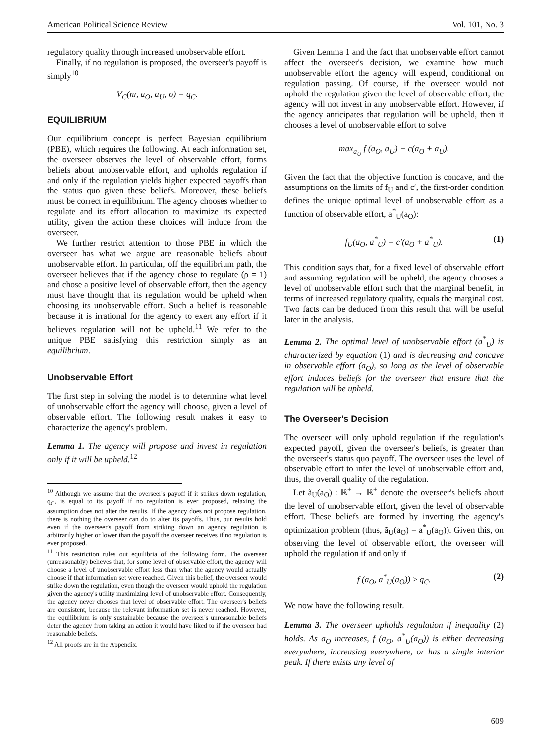American Political Science Review Vol. 101, No. 3
regulatory quality through increased unobservable effort.
Finally, if no regulation is proposed, the overseer's payoff is simply<sup>10</sup>
V<sub>C</sub>(nr, a<sub>O</sub>, a<sub>U</sub>, σ) = q<sub>C</sub>.
EQUILIBRIUM
Our equilibrium concept is perfect Bayesian equilibrium (PBE), which requires the following. At each information set, the overseer observes the level of observable effort, forms beliefs about unobservable effort, and upholds regulation if and only if the regulation yields higher expected payoffs than the status quo given these beliefs. Moreover, these beliefs must be correct in equilibrium. The agency chooses whether to regulate and its effort allocation to maximize its expected utility, given the action these choices will induce from the overseer.
We further restrict attention to those PBE in which the overseer has what we argue are reasonable beliefs about unobservable effort. In particular, off the equilibrium path, the overseer believes that if the agency chose to regulate (ρ = 1) and chose a positive level of observable effort, then the agency must have thought that its regulation would be upheld when choosing its unobservable effort. Such a belief is reasonable because it is irrational for the agency to exert any effort if it believes regulation will not be upheld.<sup>11</sup> We refer to the unique PBE satisfying this restriction simply as an equilibrium.
Unobservable Effort
The first step in solving the model is to determine what level of unobservable effort the agency will choose, given a level of observable effort. The following result makes it easy to characterize the agency's problem.
Lemma 1. The agency will propose and invest in regulation only if it will be upheld.<sup>12</sup>
<sup>10</sup> Although we assume that the overseer's payoff if it strikes down regulation, q<sub>C</sub>, is equal to its payoff if no regulation is ever proposed, relaxing the assumption does not alter the results. If the agency does not propose regulation, there is nothing the overseer can do to alter its payoffs. Thus, our results hold even if the overseer's payoff from striking down an agency regulation is arbitrarily higher or lower than the payoff the overseer receives if no regulation is ever proposed.
<sup>11</sup> This restriction rules out equilibria of the following form. The overseer (unreasonably) believes that, for some level of observable effort, the agency will choose a level of unobservable effort less than what the agency would actually choose if that information set were reached. Given this belief, the overseer would strike down the regulation, even though the overseer would uphold the regulation given the agency's utility maximizing level of unobservable effort. Consequently, the agency never chooses that level of observable effort. The overseer's beliefs are consistent, because the relevant information set is never reached. However, the equilibrium is only sustainable because the overseer's unreasonable beliefs deter the agency from taking an action it would have liked to if the overseer had reasonable beliefs.
<sup>12</sup> All proofs are in the Appendix.
Given Lemma 1 and the fact that unobservable effort cannot affect the overseer's decision, we examine how much unobservable effort the agency will expend, conditional on regulation passing. Of course, if the overseer would not uphold the regulation given the level of observable effort, the agency will not invest in any unobservable effort. However, if the agency anticipates that regulation will be upheld, then it chooses a level of unobservable effort to solve
max<sub>a<sub>U</sub></sub> f (a<sub>O</sub>, a<sub>U</sub>) − c(a<sub>O</sub> + a<sub>U</sub>).
Given the fact that the objective function is concave, and the assumptions on the limits of f<sub>U</sub> and c′, the first-order condition defines the unique optimal level of unobservable effort as a function of observable effort, a<sup>*</sup><sub>U</sub>(a<sub>O</sub>):
f<sub>U</sub>(a<sub>O</sub>, a<sup>*</sup><sub>U</sub>) = c′(a<sub>O</sub> + a<sup>*</sup><sub>U</sub>). (1)
This condition says that, for a fixed level of observable effort and assuming regulation will be upheld, the agency chooses a level of unobservable effort such that the marginal benefit, in terms of increased regulatory quality, equals the marginal cost. Two facts can be deduced from this result that will be useful later in the analysis.
Lemma 2. The optimal level of unobservable effort (a<sup>*</sup><sub>U</sub>) is characterized by equation (1) and is decreasing and concave in observable effort (a<sub>O</sub>), so long as the level of observable effort induces beliefs for the overseer that ensure that the regulation will be upheld.
The Overseer's Decision
The overseer will only uphold regulation if the regulation's expected payoff, given the overseer's beliefs, is greater than the overseer's status quo payoff. The overseer uses the level of observable effort to infer the level of unobservable effort and, thus, the overall quality of the regulation.
Let ã<sub>U</sub>(a<sub>O</sub>) : ℝ<sup>+</sup> → ℝ<sup>+</sup> denote the overseer's beliefs about the level of unobservable effort, given the level of observable effort. These beliefs are formed by inverting the agency's optimization problem (thus, ã<sub>U</sub>(a<sub>O</sub>) = a<sup>*</sup><sub>U</sub>(a<sub>O</sub>)). Given this, on observing the level of observable effort, the overseer will uphold the regulation if and only if
f (a<sub>O</sub>, a<sup>*</sup><sub>U</sub>(a<sub>O</sub>)) ≥ q<sub>C</sub>. (2)
We now have the following result.
Lemma 3. The overseer upholds regulation if inequality (2) holds. As a<sub>O</sub> increases, f (a<sub>O</sub>, a<sup>*</sup><sub>U</sub>(a<sub>O</sub>)) is either decreasing everywhere, increasing everywhere, or has a single interior peak. If there exists any level of
609